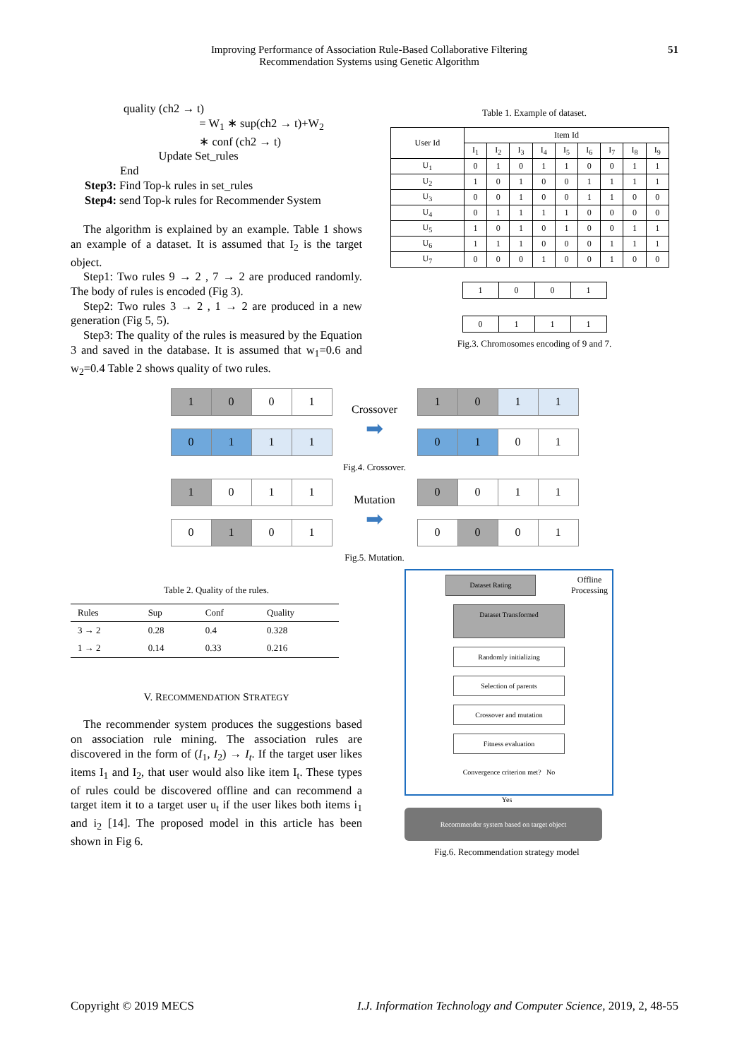Improving Performance of Association Rule-Based Collaborative Filtering
Recommendation Systems using Genetic Algorithm
51
quality (ch2 → t)
= W<sub>1</sub> ∗ sup(ch2 → t)+W<sub>2</sub>
∗ conf (ch2 → t)
Update Set_rules
End
Step3: Find Top-k rules in set_rules
Step4: send Top-k rules for Recommender System
The algorithm is explained by an example. Table 1 shows an example of a dataset. It is assumed that I<sub>2</sub> is the target object.
Step1: Two rules 9 → 2 , 7 → 2 are produced randomly. The body of rules is encoded (Fig 3).
Step2: Two rules 3 → 2 , 1 → 2 are produced in a new generation (Fig 5, 5).
Step3: The quality of the rules is measured by the Equation 3 and saved in the database. It is assumed that w<sub>1</sub>=0.6 and w<sub>2</sub>=0.4 Table 2 shows quality of two rules.
Table 1. Example of dataset.
| User Id | Item Id | | | | | | | | |
| --- | --- | --- | --- | --- | --- | --- | --- | --- | --- |
| | I<sub>1</sub> | I<sub>2</sub> | I<sub>3</sub> | I<sub>4</sub> | I<sub>5</sub> | I<sub>6</sub> | I<sub>7</sub> | I<sub>8</sub> | I<sub>9</sub> |
| U<sub>1</sub> | 0 | 1 | 0 | 1 | 1 | 0 | 0 | 1 | 1 |
| U<sub>2</sub> | 1 | 0 | 1 | 0 | 0 | 1 | 1 | 1 | 1 |
| U<sub>3</sub> | 0 | 0 | 1 | 0 | 0 | 1 | 1 | 0 | 0 |
| U<sub>4</sub> | 0 | 1 | 1 | 1 | 1 | 0 | 0 | 0 | 0 |
| U<sub>5</sub> | 1 | 0 | 1 | 0 | 1 | 0 | 0 | 1 | 1 |
| U<sub>6</sub> | 1 | 1 | 1 | 0 | 0 | 0 | 1 | 1 | 1 |
| U<sub>7</sub> | 0 | 0 | 0 | 1 | 0 | 0 | 1 | 0 | 0 |
| 1 | 0 | 0 | 1 |
| 0 | 1 | 1 | 1 |
Fig.3. Chromosomes encoding of 9 and 7.
| 1 | 0 | 0 | 1 |
| 0 | 1 | 1 | 1 |
Crossover
➡
| 1 | 0 | 1 | 1 |
| 0 | 1 | 0 | 1 |
Fig.4. Crossover.
| 1 | 0 | 1 | 1 |
| 0 | 1 | 0 | 1 |
Mutation
➡
| 0 | 0 | 1 | 1 |
| 0 | 0 | 0 | 1 |
Fig.5. Mutation.
Table 2. Quality of the rules.
| Rules | Sup | Conf | Quality |
| --- | --- | --- | --- |
| 3 → 2 | 0.28 | 0.4 | 0.328 |
| 1 → 2 | 0.14 | 0.33 | 0.216 |
V. RECOMMENDATION STRATEGY
The recommender system produces the suggestions based on association rule mining. The association rules are discovered in the form of (I<sub>1</sub>, I<sub>2</sub>) → I<sub>t</sub>. If the target user likes items I<sub>1</sub> and I<sub>2</sub>, that user would also like item I<sub>t</sub>. These types of rules could be discovered offline and can recommend a target item it to a target user u<sub>t</sub> if the user likes both items i<sub>1</sub> and i<sub>2</sub> [14]. The proposed model in this article has been shown in Fig 6.
Dataset Rating
Offline
Processing
Dataset Transformed
Randomly initializing
Selection of parents
Crossover and mutation
Fitness evaluation
Convergence criterion met? No
Yes
Recommender system based on target object
Fig.6. Recommendation strategy model
Copyright © 2019 MECS I.J. Information Technology and Computer Science, 2019, 2, 48-55